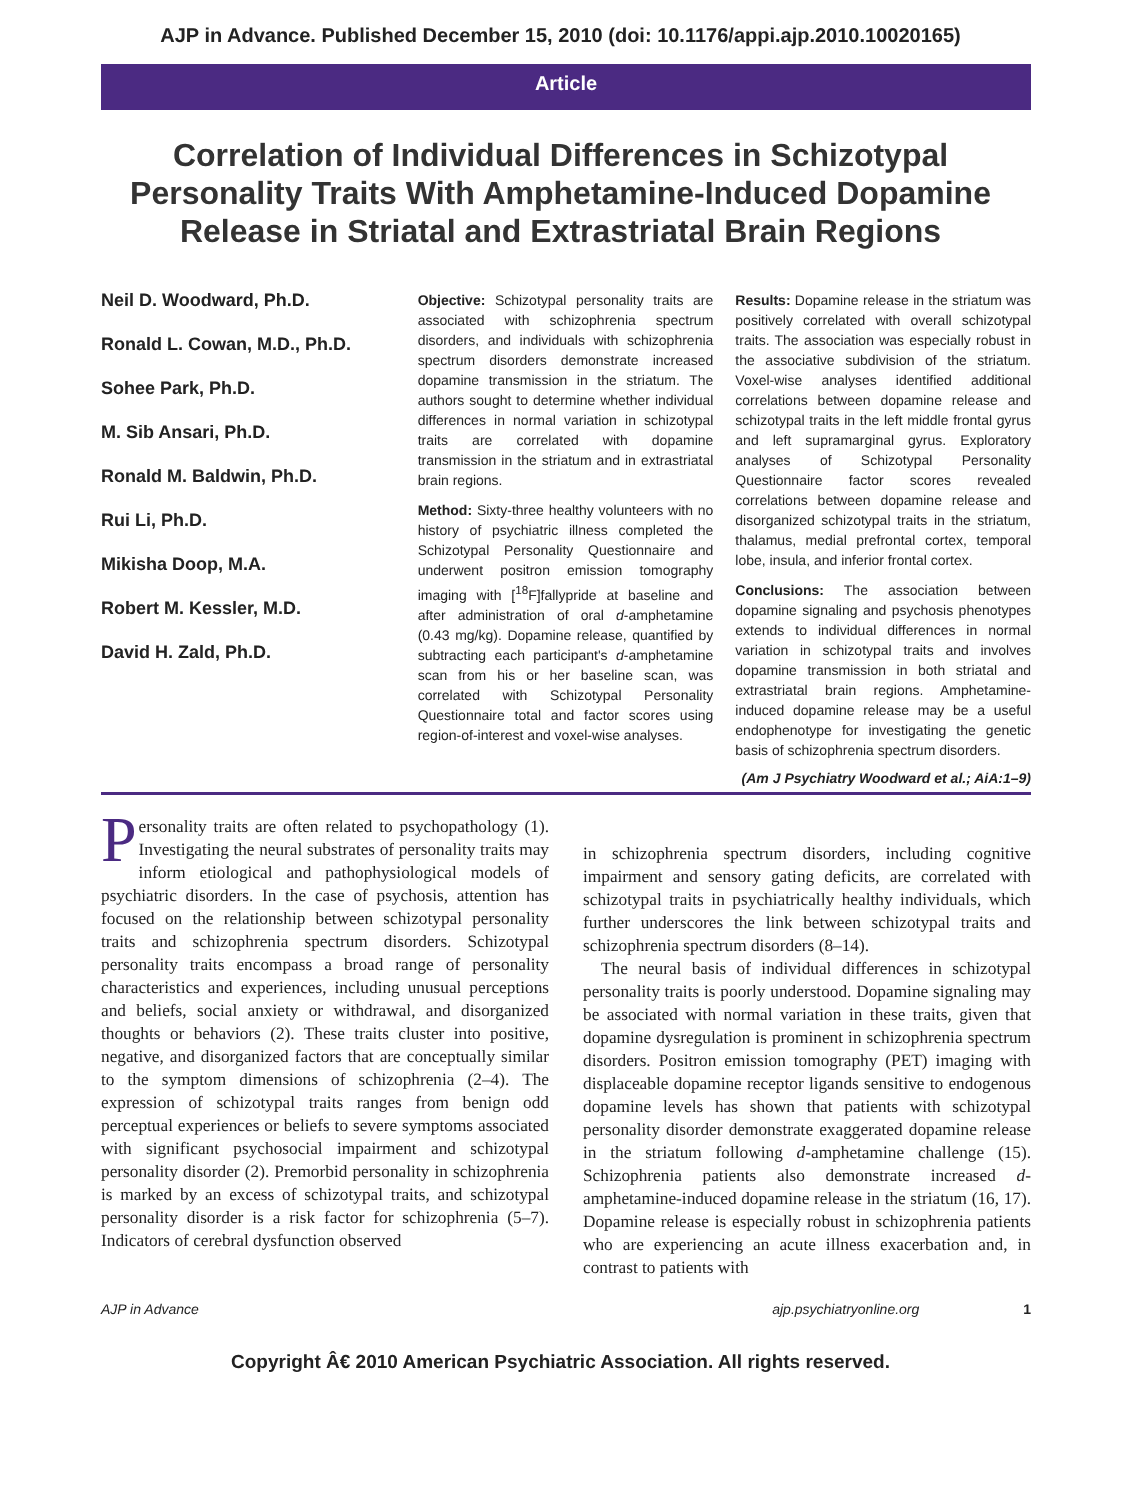AJP in Advance. Published December 15, 2010 (doi: 10.1176/appi.ajp.2010.10020165)
Article
Correlation of Individual Differences in Schizotypal Personality Traits With Amphetamine-Induced Dopamine Release in Striatal and Extrastriatal Brain Regions
Neil D. Woodward, Ph.D.
Ronald L. Cowan, M.D., Ph.D.
Sohee Park, Ph.D.
M. Sib Ansari, Ph.D.
Ronald M. Baldwin, Ph.D.
Rui Li, Ph.D.
Mikisha Doop, M.A.
Robert M. Kessler, M.D.
David H. Zald, Ph.D.
Objective: Schizotypal personality traits are associated with schizophrenia spectrum disorders, and individuals with schizophrenia spectrum disorders demonstrate increased dopamine transmission in the striatum. The authors sought to determine whether individual differences in normal variation in schizotypal traits are correlated with dopamine transmission in the striatum and in extrastriatal brain regions.
Method: Sixty-three healthy volunteers with no history of psychiatric illness completed the Schizotypal Personality Questionnaire and underwent positron emission tomography imaging with [<sup>18</sup>F]fallypride at baseline and after administration of oral d-amphetamine (0.43 mg/kg). Dopamine release, quantified by subtracting each participant's d-amphetamine scan from his or her baseline scan, was correlated with Schizotypal Personality Questionnaire total and factor scores using region-of-interest and voxel-wise analyses.
Results: Dopamine release in the striatum was positively correlated with overall schizotypal traits. The association was especially robust in the associative subdivision of the striatum. Voxel-wise analyses identified additional correlations between dopamine release and schizotypal traits in the left middle frontal gyrus and left supramarginal gyrus. Exploratory analyses of Schizotypal Personality Questionnaire factor scores revealed correlations between dopamine release and disorganized schizotypal traits in the striatum, thalamus, medial prefrontal cortex, temporal lobe, insula, and inferior frontal cortex.
Conclusions: The association between dopamine signaling and psychosis phenotypes extends to individual differences in normal variation in schizotypal traits and involves dopamine transmission in both striatal and extrastriatal brain regions. Amphetamine-induced dopamine release may be a useful endophenotype for investigating the genetic basis of schizophrenia spectrum disorders.
(Am J Psychiatry Woodward et al.; AiA:1–9)
Personality traits are often related to psychopathology (1). Investigating the neural substrates of personality traits may inform etiological and pathophysiological models of psychiatric disorders. In the case of psychosis, attention has focused on the relationship between schizotypal personality traits and schizophrenia spectrum disorders. Schizotypal personality traits encompass a broad range of personality characteristics and experiences, including unusual perceptions and beliefs, social anxiety or withdrawal, and disorganized thoughts or behaviors (2). These traits cluster into positive, negative, and disorganized factors that are conceptually similar to the symptom dimensions of schizophrenia (2–4). The expression of schizotypal traits ranges from benign odd perceptual experiences or beliefs to severe symptoms associated with significant psychosocial impairment and schizotypal personality disorder (2). Premorbid personality in schizophrenia is marked by an excess of schizotypal traits, and schizotypal personality disorder is a risk factor for schizophrenia (5–7). Indicators of cerebral dysfunction observed
in schizophrenia spectrum disorders, including cognitive impairment and sensory gating deficits, are correlated with schizotypal traits in psychiatrically healthy individuals, which further underscores the link between schizotypal traits and schizophrenia spectrum disorders (8–14).
The neural basis of individual differences in schizotypal personality traits is poorly understood. Dopamine signaling may be associated with normal variation in these traits, given that dopamine dysregulation is prominent in schizophrenia spectrum disorders. Positron emission tomography (PET) imaging with displaceable dopamine receptor ligands sensitive to endogenous dopamine levels has shown that patients with schizotypal personality disorder demonstrate exaggerated dopamine release in the striatum following d-amphetamine challenge (15). Schizophrenia patients also demonstrate increased d-amphetamine-induced dopamine release in the striatum (16, 17). Dopamine release is especially robust in schizophrenia patients who are experiencing an acute illness exacerbation and, in contrast to patients with
AJP in Advance ajp.psychiatryonline.org 1
Copyright Â€ 2010 American Psychiatric Association. All rights reserved.